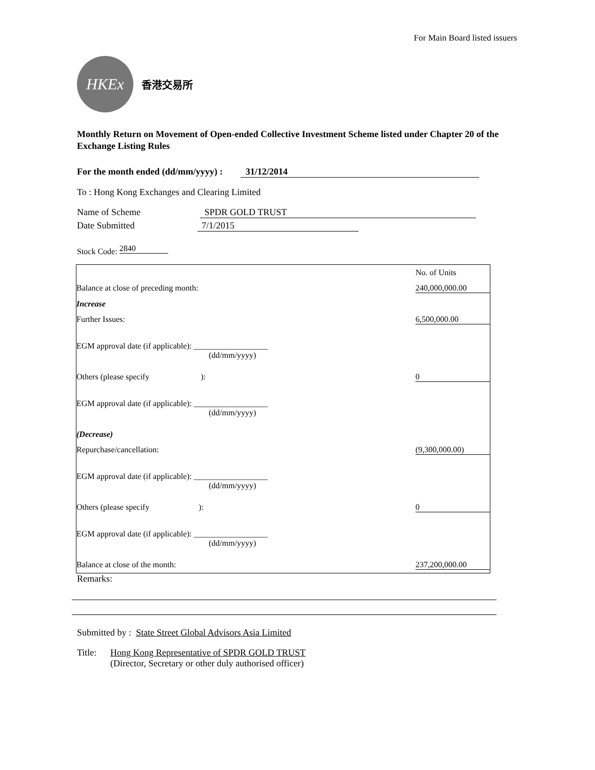For Main Board listed issuers
HKEx
香港交易所
Monthly Return on Movement of Open-ended Collective Investment Scheme listed under Chapter 20 of the Exchange Listing Rules
For the month ended (dd/mm/yyyy) : 31/12/2014
To : Hong Kong Exchanges and Clearing Limited
Name of Scheme SPDR GOLD TRUST
Date Submitted 7/1/2015
Stock Code: 2840
| | No. of Units |
| Balance at close of preceding month: | 240,000,000.00 |
| Increase | |
| Further Issues: | 6,500,000.00 |
| EGM approval date (if applicable): __________________ (dd/mm/yyyy) | |
| Others (please specify ): | 0 |
| EGM approval date (if applicable): __________________ (dd/mm/yyyy) | |
| (Decrease) | |
| Repurchase/cancellation: | (9,300,000.00) |
| EGM approval date (if applicable): __________________ (dd/mm/yyyy) | |
| Others (please specify ): | 0 |
| EGM approval date (if applicable): __________________ (dd/mm/yyyy) | |
| Balance at close of the month: | 237,200,000.00 |
Remarks:
Submitted by : State Street Global Advisors Asia Limited
Title: Hong Kong Representative of SPDR GOLD TRUST
(Director, Secretary or other duly authorised officer)